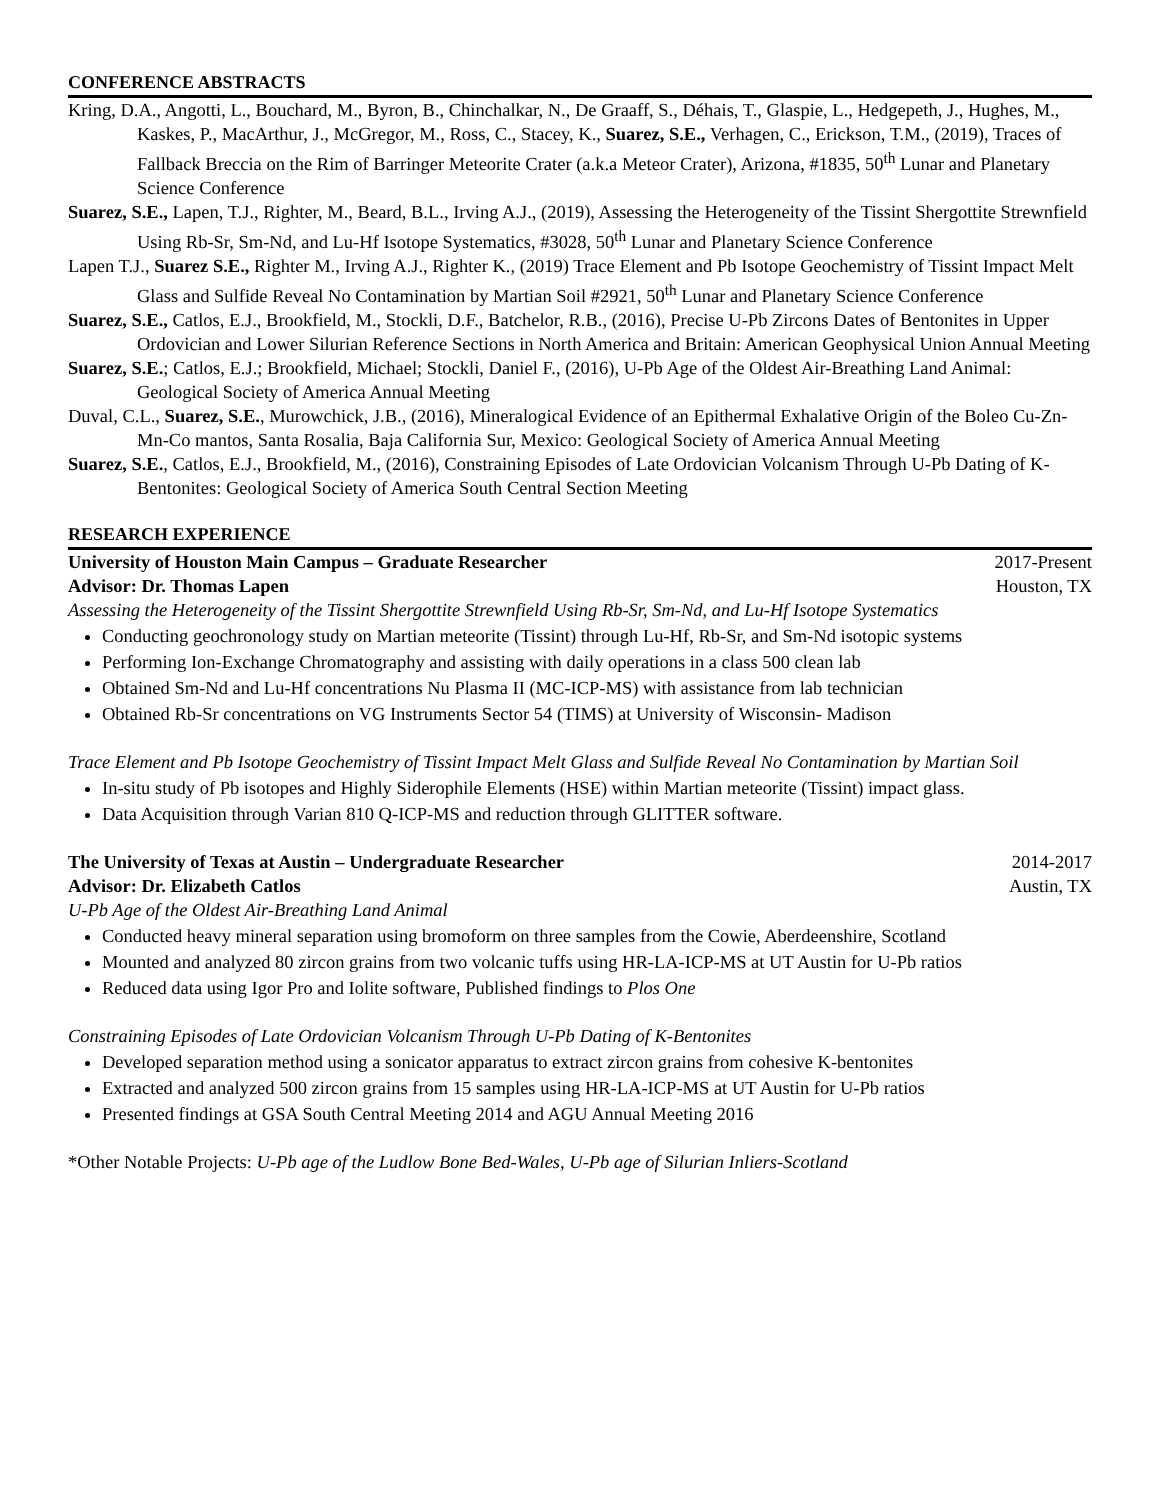CONFERENCE ABSTRACTS
Kring, D.A., Angotti, L., Bouchard, M., Byron, B., Chinchalkar, N., De Graaff, S., Déhais, T., Glaspie, L., Hedgepeth, J., Hughes, M., Kaskes, P., MacArthur, J., McGregor, M., Ross, C., Stacey, K., Suarez, S.E., Verhagen, C., Erickson, T.M., (2019), Traces of Fallback Breccia on the Rim of Barringer Meteorite Crater (a.k.a Meteor Crater), Arizona, #1835, 50<sup>th</sup> Lunar and Planetary Science Conference
Suarez, S.E., Lapen, T.J., Righter, M., Beard, B.L., Irving A.J., (2019), Assessing the Heterogeneity of the Tissint Shergottite Strewnfield Using Rb-Sr, Sm-Nd, and Lu-Hf Isotope Systematics, #3028, 50<sup>th</sup> Lunar and Planetary Science Conference
Lapen T.J., Suarez S.E., Righter M., Irving A.J., Righter K., (2019) Trace Element and Pb Isotope Geochemistry of Tissint Impact Melt Glass and Sulfide Reveal No Contamination by Martian Soil #2921, 50<sup>th</sup> Lunar and Planetary Science Conference
Suarez, S.E., Catlos, E.J., Brookfield, M., Stockli, D.F., Batchelor, R.B., (2016), Precise U-Pb Zircons Dates of Bentonites in Upper Ordovician and Lower Silurian Reference Sections in North America and Britain: American Geophysical Union Annual Meeting
Suarez, S.E.; Catlos, E.J.; Brookfield, Michael; Stockli, Daniel F., (2016), U-Pb Age of the Oldest Air-Breathing Land Animal: Geological Society of America Annual Meeting
Duval, C.L., Suarez, S.E., Murowchick, J.B., (2016), Mineralogical Evidence of an Epithermal Exhalative Origin of the Boleo Cu-Zn-Mn-Co mantos, Santa Rosalia, Baja California Sur, Mexico: Geological Society of America Annual Meeting
Suarez, S.E., Catlos, E.J., Brookfield, M., (2016), Constraining Episodes of Late Ordovician Volcanism Through U-Pb Dating of K-Bentonites: Geological Society of America South Central Section Meeting
RESEARCH EXPERIENCE
University of Houston Main Campus – Graduate Researcher 2017-Present
Advisor: Dr. Thomas Lapen Houston, TX
Assessing the Heterogeneity of the Tissint Shergottite Strewnfield Using Rb-Sr, Sm-Nd, and Lu-Hf Isotope Systematics
Conducting geochronology study on Martian meteorite (Tissint) through Lu-Hf, Rb-Sr, and Sm-Nd isotopic systems
Performing Ion-Exchange Chromatography and assisting with daily operations in a class 500 clean lab
Obtained Sm-Nd and Lu-Hf concentrations Nu Plasma II (MC-ICP-MS) with assistance from lab technician
Obtained Rb-Sr concentrations on VG Instruments Sector 54 (TIMS) at University of Wisconsin- Madison
Trace Element and Pb Isotope Geochemistry of Tissint Impact Melt Glass and Sulfide Reveal No Contamination by Martian Soil
In-situ study of Pb isotopes and Highly Siderophile Elements (HSE) within Martian meteorite (Tissint) impact glass.
Data Acquisition through Varian 810 Q-ICP-MS and reduction through GLITTER software.
The University of Texas at Austin – Undergraduate Researcher 2014-2017
Advisor: Dr. Elizabeth Catlos Austin, TX
U-Pb Age of the Oldest Air-Breathing Land Animal
Conducted heavy mineral separation using bromoform on three samples from the Cowie, Aberdeenshire, Scotland
Mounted and analyzed 80 zircon grains from two volcanic tuffs using HR-LA-ICP-MS at UT Austin for U-Pb ratios
Reduced data using Igor Pro and Iolite software, Published findings to Plos One
Constraining Episodes of Late Ordovician Volcanism Through U-Pb Dating of K-Bentonites
Developed separation method using a sonicator apparatus to extract zircon grains from cohesive K-bentonites
Extracted and analyzed 500 zircon grains from 15 samples using HR-LA-ICP-MS at UT Austin for U-Pb ratios
Presented findings at GSA South Central Meeting 2014 and AGU Annual Meeting 2016
*Other Notable Projects: U-Pb age of the Ludlow Bone Bed-Wales, U-Pb age of Silurian Inliers-Scotland